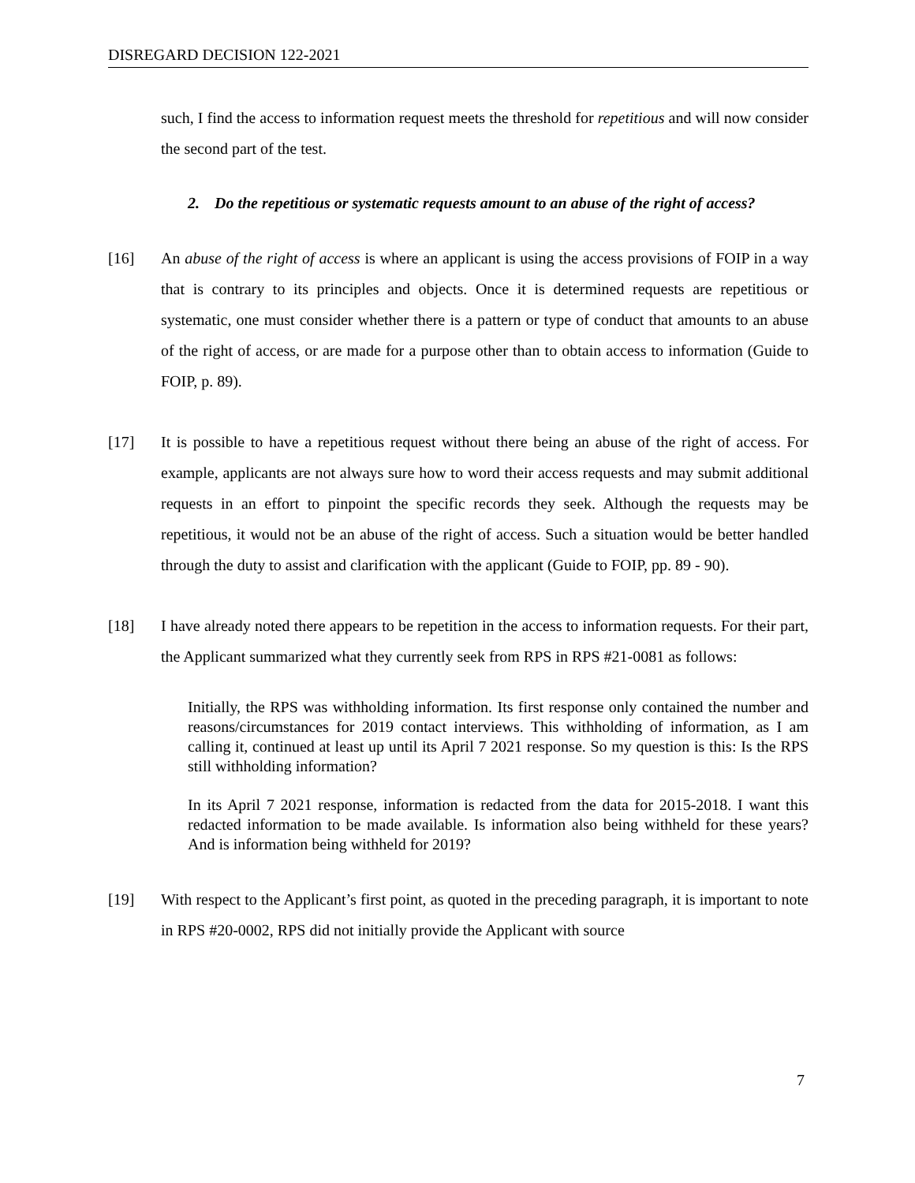DISREGARD DECISION 122-2021
such, I find the access to information request meets the threshold for repetitious and will now consider the second part of the test.
2. Do the repetitious or systematic requests amount to an abuse of the right of access?
[16] An abuse of the right of access is where an applicant is using the access provisions of FOIP in a way that is contrary to its principles and objects. Once it is determined requests are repetitious or systematic, one must consider whether there is a pattern or type of conduct that amounts to an abuse of the right of access, or are made for a purpose other than to obtain access to information (Guide to FOIP, p. 89).
[17] It is possible to have a repetitious request without there being an abuse of the right of access. For example, applicants are not always sure how to word their access requests and may submit additional requests in an effort to pinpoint the specific records they seek. Although the requests may be repetitious, it would not be an abuse of the right of access. Such a situation would be better handled through the duty to assist and clarification with the applicant (Guide to FOIP, pp. 89 - 90).
[18] I have already noted there appears to be repetition in the access to information requests. For their part, the Applicant summarized what they currently seek from RPS in RPS #21-0081 as follows:
Initially, the RPS was withholding information. Its first response only contained the number and reasons/circumstances for 2019 contact interviews. This withholding of information, as I am calling it, continued at least up until its April 7 2021 response. So my question is this: Is the RPS still withholding information?
In its April 7 2021 response, information is redacted from the data for 2015-2018. I want this redacted information to be made available. Is information also being withheld for these years? And is information being withheld for 2019?
[19] With respect to the Applicant’s first point, as quoted in the preceding paragraph, it is important to note in RPS #20-0002, RPS did not initially provide the Applicant with source
7